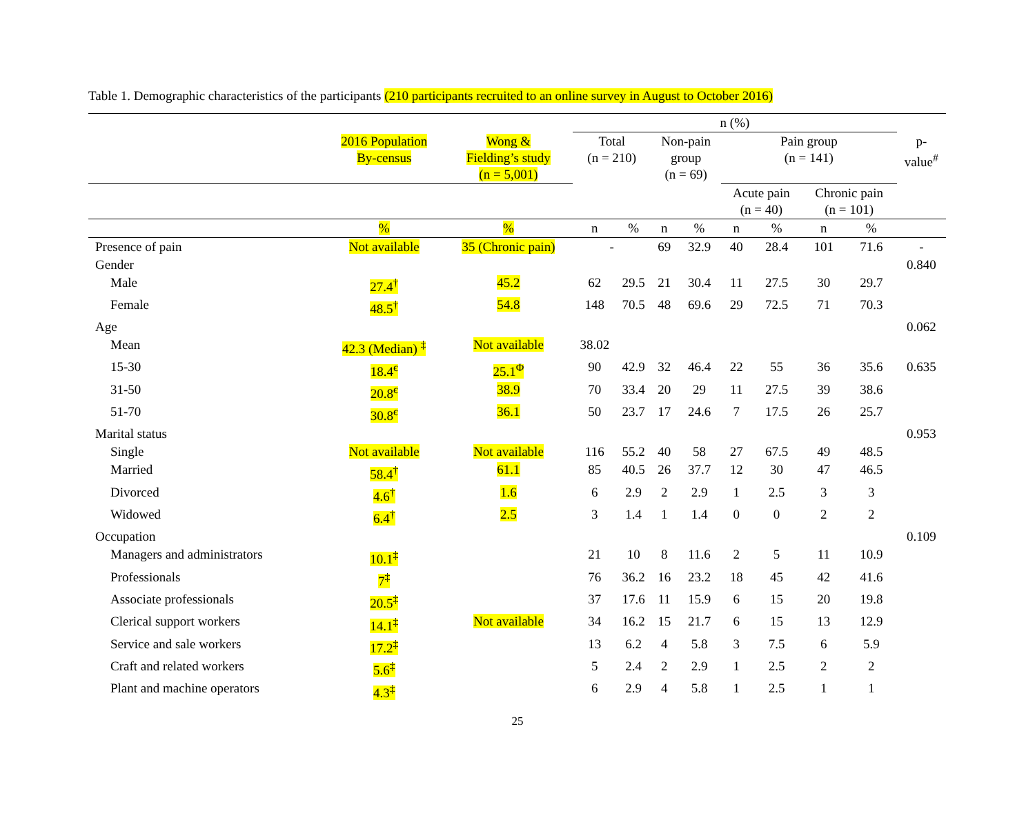Table 1. Demographic characteristics of the participants (210 participants recruited to an online survey in August to October 2016)
| | | | n (%) | | | | | | | | |
| --- | --- | --- | --- | --- | --- | --- | --- | --- | --- | --- | --- |
| | 2016 Population By-census | Wong & Fielding’s study (n = 5,001) | Total (n = 210) | | Non-pain group (n = 69) | | Pain group (n = 141) | | | | p- value<sup>#</sup> |
| | | | | | | | Acute pain (n = 40) | | Chronic pain (n = 101) | | |
| | % | % | n | % | n | % | n | % | n | % | |
| Presence of pain | Not available | 35 (Chronic pain) | - | | 69 | 32.9 | 40 | 28.4 | 101 | 71.6 | - |
| Gender | | | | | | | | | | | 0.840 |
| Male | 27.4<sup>†</sup> | 45.2 | 62 | 29.5 | 21 | 30.4 | 11 | 27.5 | 30 | 29.7 | |
| Female | 48.5<sup>†</sup> | 54.8 | 148 | 70.5 | 48 | 69.6 | 29 | 72.5 | 71 | 70.3 | |
| Age | | | | | | | | | | | 0.062 |
| Mean | 42.3 (Median) <sup>‡</sup> | Not available | 38.02 | | | | | | | | |
| 15-30 | 18.4<sup>є</sup> | 25.1<sup>Φ</sup> | 90 | 42.9 | 32 | 46.4 | 22 | 55 | 36 | 35.6 | 0.635 |
| 31-50 | 20.8<sup>є</sup> | 38.9 | 70 | 33.4 | 20 | 29 | 11 | 27.5 | 39 | 38.6 | |
| 51-70 | 30.8<sup>є</sup> | 36.1 | 50 | 23.7 | 17 | 24.6 | 7 | 17.5 | 26 | 25.7 | |
| Marital status | | | | | | | | | | | 0.953 |
| Single | Not available | Not available | 116 | 55.2 | 40 | 58 | 27 | 67.5 | 49 | 48.5 | |
| Married | 58.4<sup>†</sup> | 61.1 | 85 | 40.5 | 26 | 37.7 | 12 | 30 | 47 | 46.5 | |
| Divorced | 4.6<sup>†</sup> | 1.6 | 6 | 2.9 | 2 | 2.9 | 1 | 2.5 | 3 | 3 | |
| Widowed | 6.4<sup>†</sup> | 2.5 | 3 | 1.4 | 1 | 1.4 | 0 | 0 | 2 | 2 | |
| Occupation | | | | | | | | | | | 0.109 |
| Managers and administrators | 10.1<sup>‡</sup> | | 21 | 10 | 8 | 11.6 | 2 | 5 | 11 | 10.9 | |
| Professionals | 7<sup>‡</sup> | | 76 | 36.2 | 16 | 23.2 | 18 | 45 | 42 | 41.6 | |
| Associate professionals | 20.5<sup>‡</sup> | | 37 | 17.6 | 11 | 15.9 | 6 | 15 | 20 | 19.8 | |
| Clerical support workers | 14.1<sup>‡</sup> | Not available | 34 | 16.2 | 15 | 21.7 | 6 | 15 | 13 | 12.9 | |
| Service and sale workers | 17.2<sup>‡</sup> | | 13 | 6.2 | 4 | 5.8 | 3 | 7.5 | 6 | 5.9 | |
| Craft and related workers | 5.6<sup>‡</sup> | | 5 | 2.4 | 2 | 2.9 | 1 | 2.5 | 2 | 2 | |
| Plant and machine operators | 4.3<sup>‡</sup> | | 6 | 2.9 | 4 | 5.8 | 1 | 2.5 | 1 | 1 | |
25